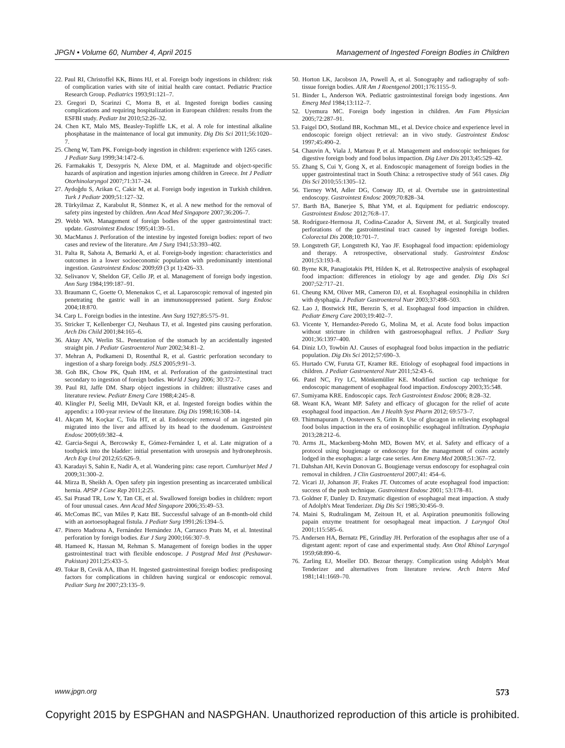JPGN • Volume 60, Number 4, April 2015 Management of Ingested Foreign Bodies in Children
22. Paul RI, Christoffel KK, Binns HJ, et al. Foreign body ingestions in children: risk of complication varies with site of initial health care contact. Pediatric Practice Research Group. Pediatrics 1993;91:121–7.
23. Gregori D, Scarinzi C, Morra B, et al. Ingested foreign bodies causing complications and requiring hospitalization in European children: results from the ESFBI study. Pediatr Int 2010;52:26–32.
24. Chen KT, Malo MS, Beasley-Topliffe LK, et al. A role for intestinal alkaline phosphatase in the maintenance of local gut immunity. Dig Dis Sci 2011;56:1020–7.
25. Cheng W, Tam PK. Foreign-body ingestion in children: experience with 1265 cases. J Pediatr Surg 1999;34:1472–6.
26. Farmakakis T, Dessypris N, Alexe DM, et al. Magnitude and object-specific hazards of aspiration and ingestion injuries among children in Greece. Int J Pediatr Otorhinolaryngol 2007;71:317–24.
27. Aydoğdu S, Arikan C, Cakir M, et al. Foreign body ingestion in Turkish children. Turk J Pediatr 2009;51:127–32.
28. Türkyilmaz Z, Karabulut R, Sönmez K, et al. A new method for the removal of safety pins ingested by children. Ann Acad Med Singapore 2007;36:206–7.
29. Webb WA. Management of foreign bodies of the upper gastrointestinal tract: update. Gastrointest Endosc 1995;41:39–51.
30. MacManus J. Perforation of the intestine by ingested foreign bodies: report of two cases and review of the literature. Am J Surg 1941;53:393–402.
31. Palta R, Sahota A, Bemarki A, et al. Foreign-body ingestion: characteristics and outcomes in a lower socioeconomic population with predominantly intentional ingestion. Gastrointest Endosc 2009;69 (3 pt 1):426–33.
32. Selivanov V, Sheldon GF, Cello JP, et al. Management of foreign body ingestion. Ann Surg 1984;199:187–91.
33. Braumann C, Goette O, Menenakos C, et al. Laparoscopic removal of ingested pin penetrating the gastric wall in an immunosuppressed patient. Surg Endosc 2004;18:870.
34. Carp L. Foreign bodies in the intestine. Ann Surg 1927;85:575–91.
35. Stricker T, Kellenberger CJ, Neuhaus TJ, et al. Ingested pins causing perforation. Arch Dis Child 2001;84:165–6.
36. Aktay AN, Werlin SL. Penetration of the stomach by an accidentally ingested straight pin. J Pediatr Gastroenterol Nutr 2002;34:81–2.
37. Mehran A, Podkameni D, Rosenthal R, et al. Gastric perforation secondary to ingestion of a sharp foreign body. JSLS 2005;9:91–3.
38. Goh BK, Chow PK, Quah HM, et al. Perforation of the gastrointestinal tract secondary to ingestion of foreign bodies. World J Surg 2006; 30:372–7.
39. Paul RI, Jaffe DM. Sharp object ingestions in children: illustrative cases and literature review. Pediatr Emerg Care 1988;4:245–8.
40. Klingler PJ, Seelig MH, DeVault KR, et al. Ingested foreign bodies within the appendix: a 100-year review of the literature. Dig Dis 1998;16:308–14.
41. Akçam M, Koçkar C, Tola HT, et al. Endoscopic removal of an ingested pin migrated into the liver and affixed by its head to the duodenum. Gastrointest Endosc 2009;69:382–4.
42. Garcia-Segui A, Bercowsky E, Gómez-Fernández I, et al. Late migration of a toothpick into the bladder: initial presentation with urosepsis and hydronephrosis. Arch Esp Urol 2012;65:626–9.
43. Karadayi S, Sahin E, Nadir A, et al. Wandering pins: case report. Cumhuriyet Med J 2009;31:300–2.
44. Mirza B, Sheikh A. Open safety pin ingestion presenting as incarcerated umbilical hernia. APSP J Case Rep 2011;2:25.
45. Sai Prasad TR, Low Y, Tan CE, et al. Swallowed foreign bodies in children: report of four unusual cases. Ann Acad Med Singapore 2006;35:49–53.
46. McComas BC, van Miles P, Katz BE. Successful salvage of an 8-month-old child with an aortoesophageal fistula. J Pediatr Surg 1991;26:1394–5.
47. Pinero Madrona A, Fernández Hernández JA, Carrasco Prats M, et al. Intestinal perforation by foreign bodies. Eur J Surg 2000;166:307–9.
48. Hameed K, Hassan M, Rehman S. Management of foreign bodies in the upper gastrointestinal tract with flexible endoscope. J Postgrad Med Inst (Peshawar-Pakistan) 2011;25:433–5.
49. Tokar B, Cevik AA, Ilhan H. Ingested gastrointestinal foreign bodies: predisposing factors for complications in children having surgical or endoscopic removal. Pediatr Surg Int 2007;23:135–9.
50. Horton LK, Jacobson JA, Powell A, et al. Sonography and radiography of soft-tissue foreign bodies. AJR Am J Roentgenol 2001;176:1155–9.
51. Binder L, Anderson WA. Pediatric gastrointestinal foreign body ingestions. Ann Emerg Med 1984;13:112–7.
52. Uyemura MC. Foreign body ingestion in children. Am Fam Physician 2005;72:287–91.
53. Faigel DO, Stotland BR, Kochman ML, et al. Device choice and experience level in endoscopic foreign object retrieval: an in vivo study. Gastrointest Endosc 1997;45:490–2.
54. Chauvin A, Viala J, Marteau P, et al. Management and endoscopic techniques for digestive foreign body and food bolus impaction. Dig Liver Dis 2013;45:529–42.
55. Zhang S, Cui Y, Gong X, et al. Endoscopic management of foreign bodies in the upper gastrointestinal tract in South China: a retrospective study of 561 cases. Dig Dis Sci 2010;55:1305–12.
56. Tierney WM, Adler DG, Conway JD, et al. Overtube use in gastrointestinal endoscopy. Gastrointest Endosc 2009;70:828–34.
57. Barth BA, Banerjee S, Bhat YM, et al. Equipment for pediatric endoscopy. Gastrointest Endosc 2012;76:8–17.
58. Rodríguez-Hermosa JI, Codina-Cazador A, Sirvent JM, et al. Surgically treated perforations of the gastrointestinal tract caused by ingested foreign bodies. Colorectal Dis 2008;10:701–7.
59. Longstreth GF, Longstreth KJ, Yao JF. Esophageal food impaction: epidemiology and therapy. A retrospective, observational study. Gastrointest Endosc 2001;53:193–8.
60. Byrne KR, Panagiotakis PH, Hilden K, et al. Retrospective analysis of esophageal food impaction: differences in etiology by age and gender. Dig Dis Sci 2007;52:717–21.
61. Cheung KM, Oliver MR, Cameron DJ, et al. Esophageal eosinophilia in children with dysphagia. J Pediatr Gastroenterol Nutr 2003;37:498–503.
62. Lao J, Bostwick HE, Berezin S, et al. Esophageal food impaction in children. Pediatr Emerg Care 2003;19:402–7.
63. Vicente Y, Hernandez-Peredo G, Molina M, et al. Acute food bolus impaction without stricture in children with gastroesophageal reflux. J Pediatr Surg 2001;36:1397–400.
64. Diniz LO, Towbin AJ. Causes of esophageal food bolus impaction in the pediatric population. Dig Dis Sci 2012;57:690–3.
65. Hurtado CW, Furuta GT, Kramer RE. Etiology of esophageal food impactions in children. J Pediatr Gastroenterol Nutr 2011;52:43–6.
66. Patel NC, Fry LC, Mönkemüller KE. Modified suction cap technique for endoscopic management of esophageal food impaction. Endoscopy 2003;35:548.
67. Sumiyama KRE. Endoscopic caps. Tech Gastrointest Endosc 2006; 8:28–32.
68. Weant KA, Weant MP. Safety and efficacy of glucagon for the relief of acute esophageal food impaction. Am J Health Syst Pharm 2012; 69:573–7.
69. Thimmapuram J, Oosterveen S, Grim R. Use of glucagon in relieving esophageal food bolus impaction in the era of eosinophilic esophageal infiltration. Dysphagia 2013;28:212–6.
70. Arms JL, Mackenberg-Mohn MD, Bowen MV, et al. Safety and efficacy of a protocol using bougienage or endoscopy for the management of coins acutely lodged in the esophagus: a large case series. Ann Emerg Med 2008;51:367–72.
71. Dahshan AH, Kevin Donovan G. Bougienage versus endoscopy for esophageal coin removal in children. J Clin Gastroenterol 2007;41: 454–6.
72. Vicari JJ, Johanson JF, Frakes JT. Outcomes of acute esophageal food impaction: success of the push technique. Gastrointest Endosc 2001; 53:178–81.
73. Goldner F, Danley D. Enzymatic digestion of esophageal meat impaction. A study of Adolph's Meat Tenderizer. Dig Dis Sci 1985;30:456–9.
74. Maini S, Rudralingam M, Zeitoun H, et al. Aspiration pneumonitis following papain enzyme treatment for oesophageal meat impaction. J Laryngol Otol 2001;115:585–6.
75. Andersen HA, Bernatz PE, Grindlay JH. Perforation of the esophagus after use of a digestant agent: report of case and experimental study. Ann Otol Rhinol Laryngol 1959;68:890–6.
76. Zarling EJ, Moeller DD. Bezoar therapy. Complication using Adolph's Meat Tenderizer and alternatives from literature review. Arch Intern Med 1981;141:1669–70.
www.jpgn.org 573
Copyright 2015 by ESPGHAN and NASPGHAN. Unauthorized reproduction of this article is prohibited.